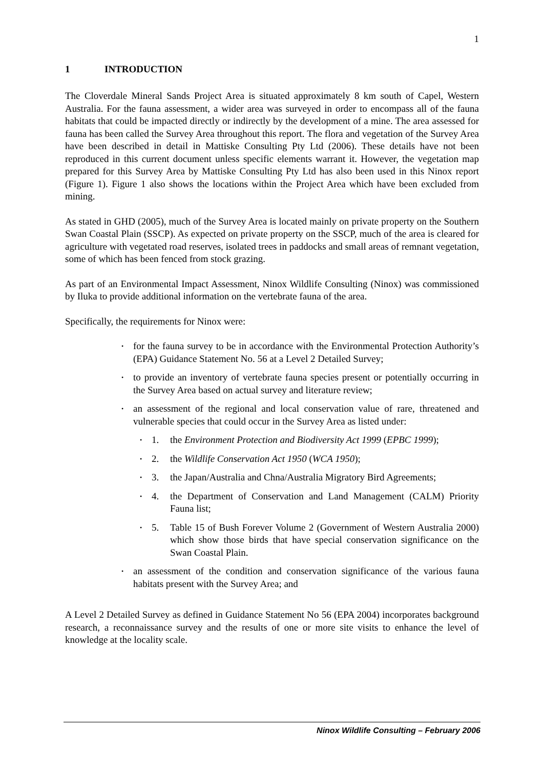1
1 INTRODUCTION
The Cloverdale Mineral Sands Project Area is situated approximately 8 km south of Capel, Western Australia. For the fauna assessment, a wider area was surveyed in order to encompass all of the fauna habitats that could be impacted directly or indirectly by the development of a mine. The area assessed for fauna has been called the Survey Area throughout this report. The flora and vegetation of the Survey Area have been described in detail in Mattiske Consulting Pty Ltd (2006). These details have not been reproduced in this current document unless specific elements warrant it. However, the vegetation map prepared for this Survey Area by Mattiske Consulting Pty Ltd has also been used in this Ninox report (Figure 1). Figure 1 also shows the locations within the Project Area which have been excluded from mining.
As stated in GHD (2005), much of the Survey Area is located mainly on private property on the Southern Swan Coastal Plain (SSCP). As expected on private property on the SSCP, much of the area is cleared for agriculture with vegetated road reserves, isolated trees in paddocks and small areas of remnant vegetation, some of which has been fenced from stock grazing.
As part of an Environmental Impact Assessment, Ninox Wildlife Consulting (Ninox) was commissioned by Iluka to provide additional information on the vertebrate fauna of the area.
Specifically, the requirements for Ninox were:
for the fauna survey to be in accordance with the Environmental Protection Authority’s (EPA) Guidance Statement No. 56 at a Level 2 Detailed Survey;
to provide an inventory of vertebrate fauna species present or potentially occurring in the Survey Area based on actual survey and literature review;
an assessment of the regional and local conservation value of rare, threatened and vulnerable species that could occur in the Survey Area as listed under:
1. the Environment Protection and Biodiversity Act 1999 (EPBC 1999);
2. the Wildlife Conservation Act 1950 (WCA 1950);
3. the Japan/Australia and Chna/Australia Migratory Bird Agreements;
4. the Department of Conservation and Land Management (CALM) Priority Fauna list;
5. Table 15 of Bush Forever Volume 2 (Government of Western Australia 2000) which show those birds that have special conservation significance on the Swan Coastal Plain.
an assessment of the condition and conservation significance of the various fauna habitats present with the Survey Area; and
A Level 2 Detailed Survey as defined in Guidance Statement No 56 (EPA 2004) incorporates background research, a reconnaissance survey and the results of one or more site visits to enhance the level of knowledge at the locality scale.
Ninox Wildlife Consulting – February 2006